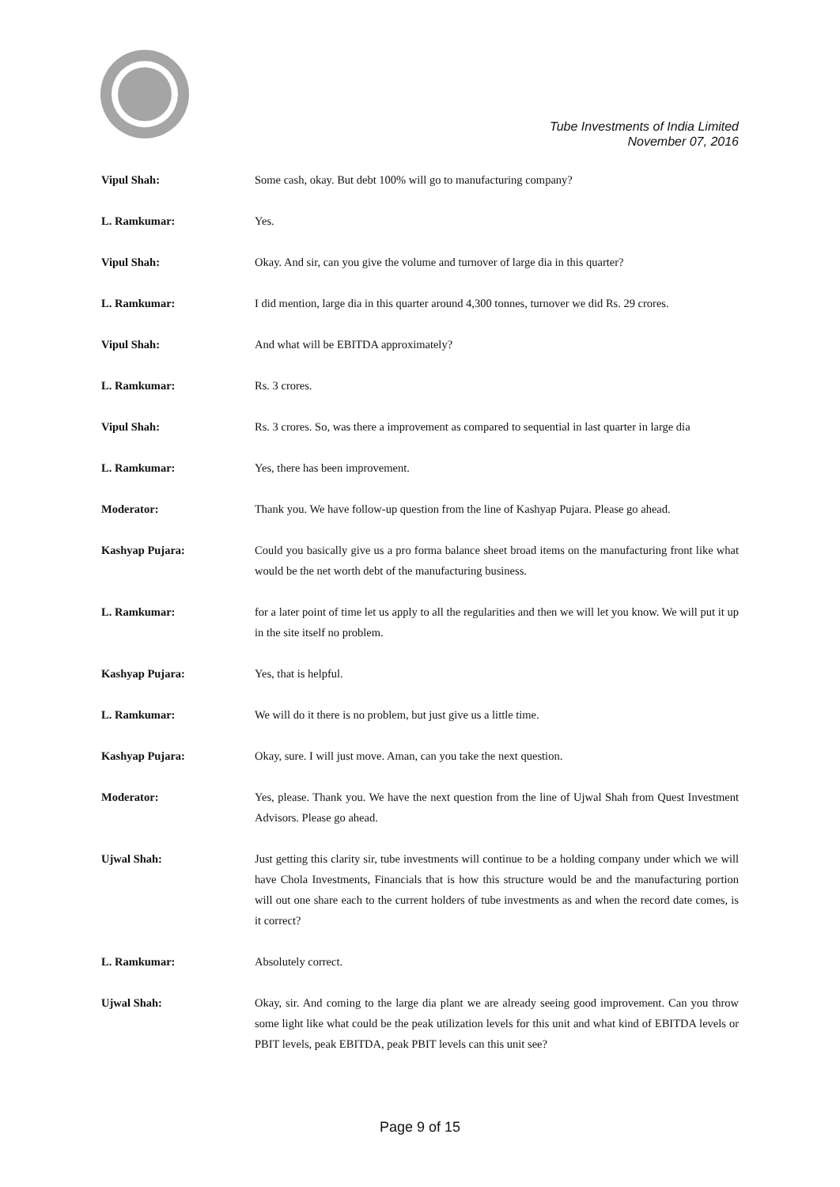Tube Investments of India Limited
November 07, 2016
Vipul Shah: Some cash, okay. But debt 100% will go to manufacturing company?
L. Ramkumar: Yes.
Vipul Shah: Okay. And sir, can you give the volume and turnover of large dia in this quarter?
L. Ramkumar: I did mention, large dia in this quarter around 4,300 tonnes, turnover we did Rs. 29 crores.
Vipul Shah: And what will be EBITDA approximately?
L. Ramkumar: Rs. 3 crores.
Vipul Shah: Rs. 3 crores. So, was there a improvement as compared to sequential in last quarter in large dia
L. Ramkumar: Yes, there has been improvement.
Moderator: Thank you. We have follow-up question from the line of Kashyap Pujara. Please go ahead.
Kashyap Pujara: Could you basically give us a pro forma balance sheet broad items on the manufacturing front like what would be the net worth debt of the manufacturing business.
L. Ramkumar: for a later point of time let us apply to all the regularities and then we will let you know. We will put it up in the site itself no problem.
Kashyap Pujara: Yes, that is helpful.
L. Ramkumar: We will do it there is no problem, but just give us a little time.
Kashyap Pujara: Okay, sure. I will just move. Aman, can you take the next question.
Moderator: Yes, please. Thank you. We have the next question from the line of Ujwal Shah from Quest Investment Advisors. Please go ahead.
Ujwal Shah: Just getting this clarity sir, tube investments will continue to be a holding company under which we will have Chola Investments, Financials that is how this structure would be and the manufacturing portion will out one share each to the current holders of tube investments as and when the record date comes, is it correct?
L. Ramkumar: Absolutely correct.
Ujwal Shah: Okay, sir. And coming to the large dia plant we are already seeing good improvement. Can you throw some light like what could be the peak utilization levels for this unit and what kind of EBITDA levels or PBIT levels, peak EBITDA, peak PBIT levels can this unit see?
Page 9 of 15